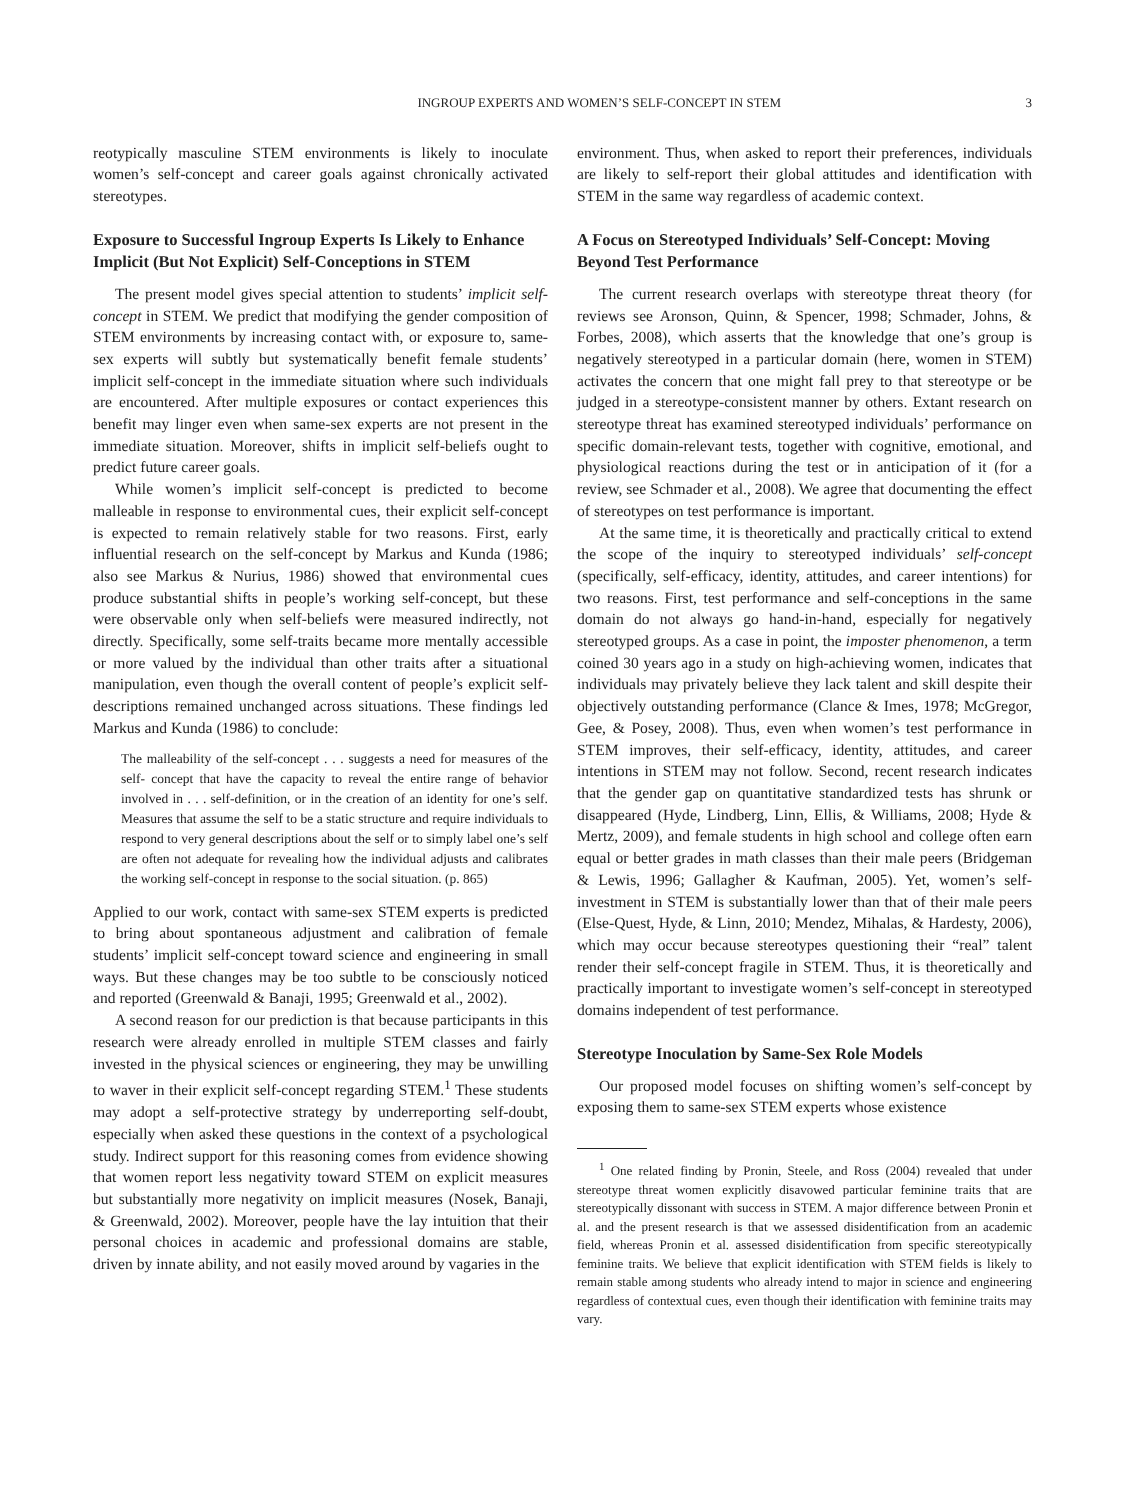INGROUP EXPERTS AND WOMEN’S SELF-CONCEPT IN STEM 3
reotypically masculine STEM environments is likely to inoculate women’s self-concept and career goals against chronically activated stereotypes.
Exposure to Successful Ingroup Experts Is Likely to Enhance Implicit (But Not Explicit) Self-Conceptions in STEM
The present model gives special attention to students’ implicit self-concept in STEM. We predict that modifying the gender composition of STEM environments by increasing contact with, or exposure to, same-sex experts will subtly but systematically benefit female students’ implicit self-concept in the immediate situation where such individuals are encountered. After multiple exposures or contact experiences this benefit may linger even when same-sex experts are not present in the immediate situation. Moreover, shifts in implicit self-beliefs ought to predict future career goals.
While women’s implicit self-concept is predicted to become malleable in response to environmental cues, their explicit self-concept is expected to remain relatively stable for two reasons. First, early influential research on the self-concept by Markus and Kunda (1986; also see Markus & Nurius, 1986) showed that environmental cues produce substantial shifts in people’s working self-concept, but these were observable only when self-beliefs were measured indirectly, not directly. Specifically, some self-traits became more mentally accessible or more valued by the individual than other traits after a situational manipulation, even though the overall content of people’s explicit self-descriptions remained unchanged across situations. These findings led Markus and Kunda (1986) to conclude:
The malleability of the self-concept . . . suggests a need for measures of the self- concept that have the capacity to reveal the entire range of behavior involved in . . . self-definition, or in the creation of an identity for one’s self. Measures that assume the self to be a static structure and require individuals to respond to very general descriptions about the self or to simply label one’s self are often not adequate for revealing how the individual adjusts and calibrates the working self-concept in response to the social situation. (p. 865)
Applied to our work, contact with same-sex STEM experts is predicted to bring about spontaneous adjustment and calibration of female students’ implicit self-concept toward science and engineering in small ways. But these changes may be too subtle to be consciously noticed and reported (Greenwald & Banaji, 1995; Greenwald et al., 2002).
A second reason for our prediction is that because participants in this research were already enrolled in multiple STEM classes and fairly invested in the physical sciences or engineering, they may be unwilling to waver in their explicit self-concept regarding STEM.<sup>1</sup> These students may adopt a self-protective strategy by underreporting self-doubt, especially when asked these questions in the context of a psychological study. Indirect support for this reasoning comes from evidence showing that women report less negativity toward STEM on explicit measures but substantially more negativity on implicit measures (Nosek, Banaji, & Greenwald, 2002). Moreover, people have the lay intuition that their personal choices in academic and professional domains are stable, driven by innate ability, and not easily moved around by vagaries in the
environment. Thus, when asked to report their preferences, individuals are likely to self-report their global attitudes and identification with STEM in the same way regardless of academic context.
A Focus on Stereotyped Individuals’ Self-Concept: Moving Beyond Test Performance
The current research overlaps with stereotype threat theory (for reviews see Aronson, Quinn, & Spencer, 1998; Schmader, Johns, & Forbes, 2008), which asserts that the knowledge that one’s group is negatively stereotyped in a particular domain (here, women in STEM) activates the concern that one might fall prey to that stereotype or be judged in a stereotype-consistent manner by others. Extant research on stereotype threat has examined stereotyped individuals’ performance on specific domain-relevant tests, together with cognitive, emotional, and physiological reactions during the test or in anticipation of it (for a review, see Schmader et al., 2008). We agree that documenting the effect of stereotypes on test performance is important.
At the same time, it is theoretically and practically critical to extend the scope of the inquiry to stereotyped individuals’ self-concept (specifically, self-efficacy, identity, attitudes, and career intentions) for two reasons. First, test performance and self-conceptions in the same domain do not always go hand-in-hand, especially for negatively stereotyped groups. As a case in point, the imposter phenomenon, a term coined 30 years ago in a study on high-achieving women, indicates that individuals may privately believe they lack talent and skill despite their objectively outstanding performance (Clance & Imes, 1978; McGregor, Gee, & Posey, 2008). Thus, even when women’s test performance in STEM improves, their self-efficacy, identity, attitudes, and career intentions in STEM may not follow. Second, recent research indicates that the gender gap on quantitative standardized tests has shrunk or disappeared (Hyde, Lindberg, Linn, Ellis, & Williams, 2008; Hyde & Mertz, 2009), and female students in high school and college often earn equal or better grades in math classes than their male peers (Bridgeman & Lewis, 1996; Gallagher & Kaufman, 2005). Yet, women’s self-investment in STEM is substantially lower than that of their male peers (Else-Quest, Hyde, & Linn, 2010; Mendez, Mihalas, & Hardesty, 2006), which may occur because stereotypes questioning their “real” talent render their self-concept fragile in STEM. Thus, it is theoretically and practically important to investigate women’s self-concept in stereotyped domains independent of test performance.
Stereotype Inoculation by Same-Sex Role Models
Our proposed model focuses on shifting women’s self-concept by exposing them to same-sex STEM experts whose existence
<sup>1</sup> One related finding by Pronin, Steele, and Ross (2004) revealed that under stereotype threat women explicitly disavowed particular feminine traits that are stereotypically dissonant with success in STEM. A major difference between Pronin et al. and the present research is that we assessed disidentification from an academic field, whereas Pronin et al. assessed disidentification from specific stereotypically feminine traits. We believe that explicit identification with STEM fields is likely to remain stable among students who already intend to major in science and engineering regardless of contextual cues, even though their identification with feminine traits may vary.